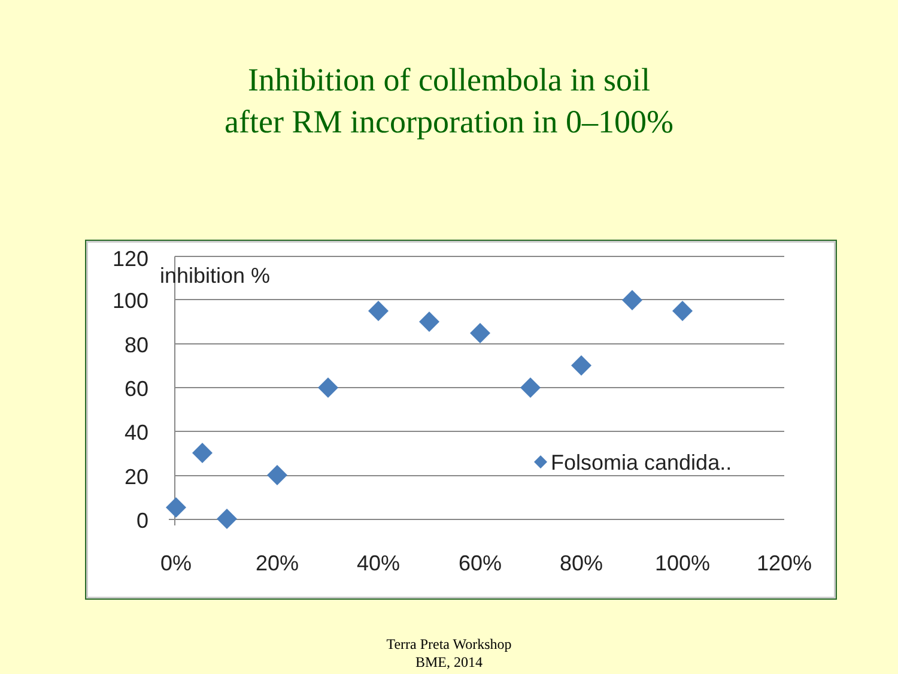Inhibition of collembola in soil
after RM incorporation in 0–100%
120
100
80
60
40
20
0
inhibition %
0%
20%
40%
60%
80%
100%
120%
Folsomia candida..
Terra Preta Workshop
BME, 2014